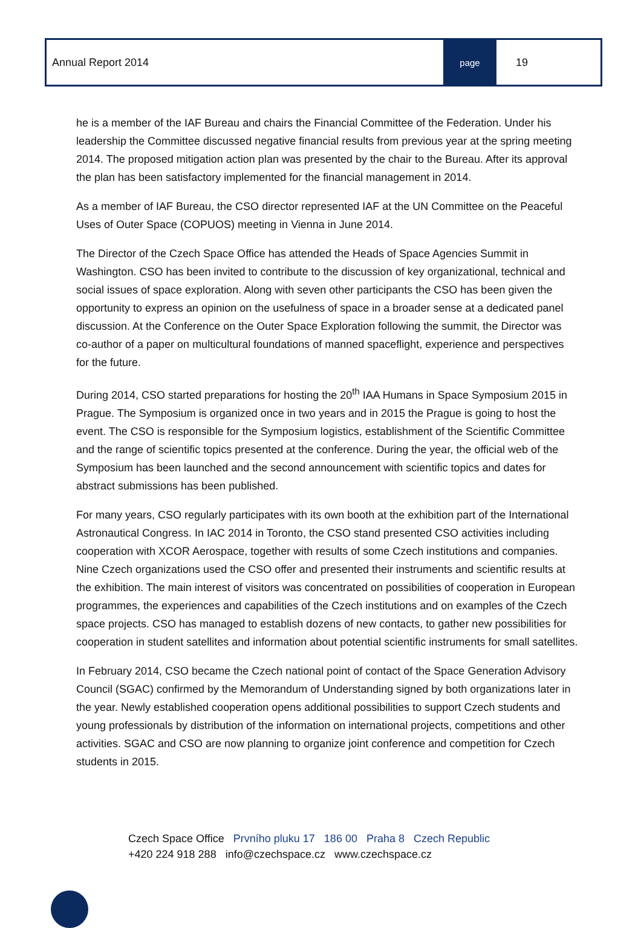Annual Report 2014
page
19
he is a member of the IAF Bureau and chairs the Financial Committee of the Federation. Under his leadership the Committee discussed negative financial results from previous year at the spring meeting 2014. The proposed mitigation action plan was presented by the chair to the Bureau. After its approval the plan has been satisfactory implemented for the financial management in 2014.
As a member of IAF Bureau, the CSO director represented IAF at the UN Committee on the Peaceful Uses of Outer Space (COPUOS) meeting in Vienna in June 2014.
The Director of the Czech Space Office has attended the Heads of Space Agencies Summit in Washington. CSO has been invited to contribute to the discussion of key organizational, technical and social issues of space exploration. Along with seven other participants the CSO has been given the opportunity to express an opinion on the usefulness of space in a broader sense at a dedicated panel discussion. At the Conference on the Outer Space Exploration following the summit, the Director was co-author of a paper on multicultural foundations of manned spaceflight, experience and perspectives for the future.
During 2014, CSO started preparations for hosting the 20<sup>th</sup> IAA Humans in Space Symposium 2015 in Prague. The Symposium is organized once in two years and in 2015 the Prague is going to host the event. The CSO is responsible for the Symposium logistics, establishment of the Scientific Committee and the range of scientific topics presented at the conference. During the year, the official web of the Symposium has been launched and the second announcement with scientific topics and dates for abstract submissions has been published.
For many years, CSO regularly participates with its own booth at the exhibition part of the International Astronautical Congress. In IAC 2014 in Toronto, the CSO stand presented CSO activities including cooperation with XCOR Aerospace, together with results of some Czech institutions and companies. Nine Czech organizations used the CSO offer and presented their instruments and scientific results at the exhibition. The main interest of visitors was concentrated on possibilities of cooperation in European programmes, the experiences and capabilities of the Czech institutions and on examples of the Czech space projects. CSO has managed to establish dozens of new contacts, to gather new possibilities for cooperation in student satellites and information about potential scientific instruments for small satellites.
In February 2014, CSO became the Czech national point of contact of the Space Generation Advisory Council (SGAC) confirmed by the Memorandum of Understanding signed by both organizations later in the year. Newly established cooperation opens additional possibilities to support Czech students and young professionals by distribution of the information on international projects, competitions and other activities. SGAC and CSO are now planning to organize joint conference and competition for Czech students in 2015.
Czech Space Office Prvního pluku 17 186 00 Praha 8 Czech Republic
+420 224 918 288 info@czechspace.cz www.czechspace.cz